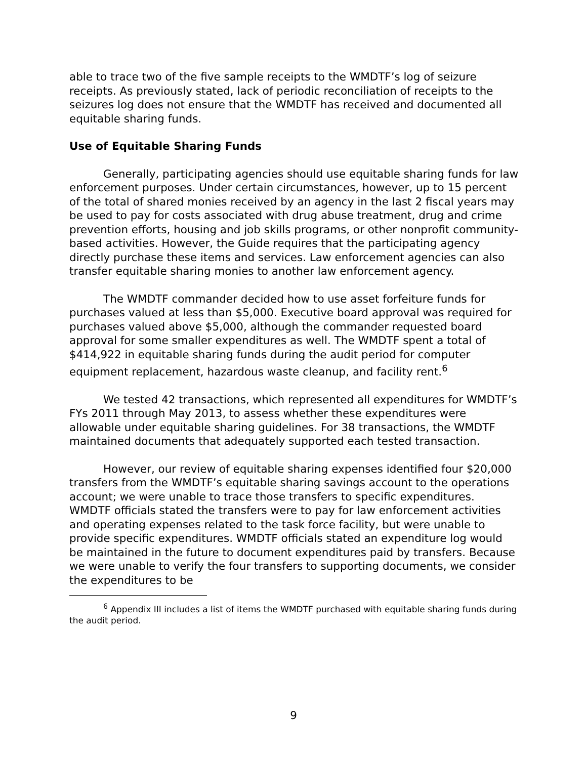able to trace two of the five sample receipts to the WMDTF’s log of seizure receipts. As previously stated, lack of periodic reconciliation of receipts to the seizures log does not ensure that the WMDTF has received and documented all equitable sharing funds.
Use of Equitable Sharing Funds
Generally, participating agencies should use equitable sharing funds for law enforcement purposes. Under certain circumstances, however, up to 15 percent of the total of shared monies received by an agency in the last 2 fiscal years may be used to pay for costs associated with drug abuse treatment, drug and crime prevention efforts, housing and job skills programs, or other nonprofit community-based activities. However, the Guide requires that the participating agency directly purchase these items and services. Law enforcement agencies can also transfer equitable sharing monies to another law enforcement agency.
The WMDTF commander decided how to use asset forfeiture funds for purchases valued at less than $5,000. Executive board approval was required for purchases valued above $5,000, although the commander requested board approval for some smaller expenditures as well. The WMDTF spent a total of $414,922 in equitable sharing funds during the audit period for computer equipment replacement, hazardous waste cleanup, and facility rent.<sup>6</sup>
We tested 42 transactions, which represented all expenditures for WMDTF’s FYs 2011 through May 2013, to assess whether these expenditures were allowable under equitable sharing guidelines. For 38 transactions, the WMDTF maintained documents that adequately supported each tested transaction.
However, our review of equitable sharing expenses identified four $20,000 transfers from the WMDTF’s equitable sharing savings account to the operations account; we were unable to trace those transfers to specific expenditures. WMDTF officials stated the transfers were to pay for law enforcement activities and operating expenses related to the task force facility, but were unable to provide specific expenditures. WMDTF officials stated an expenditure log would be maintained in the future to document expenditures paid by transfers. Because we were unable to verify the four transfers to supporting documents, we consider the expenditures to be
<sup>6</sup> Appendix III includes a list of items the WMDTF purchased with equitable sharing funds during the audit period.
9